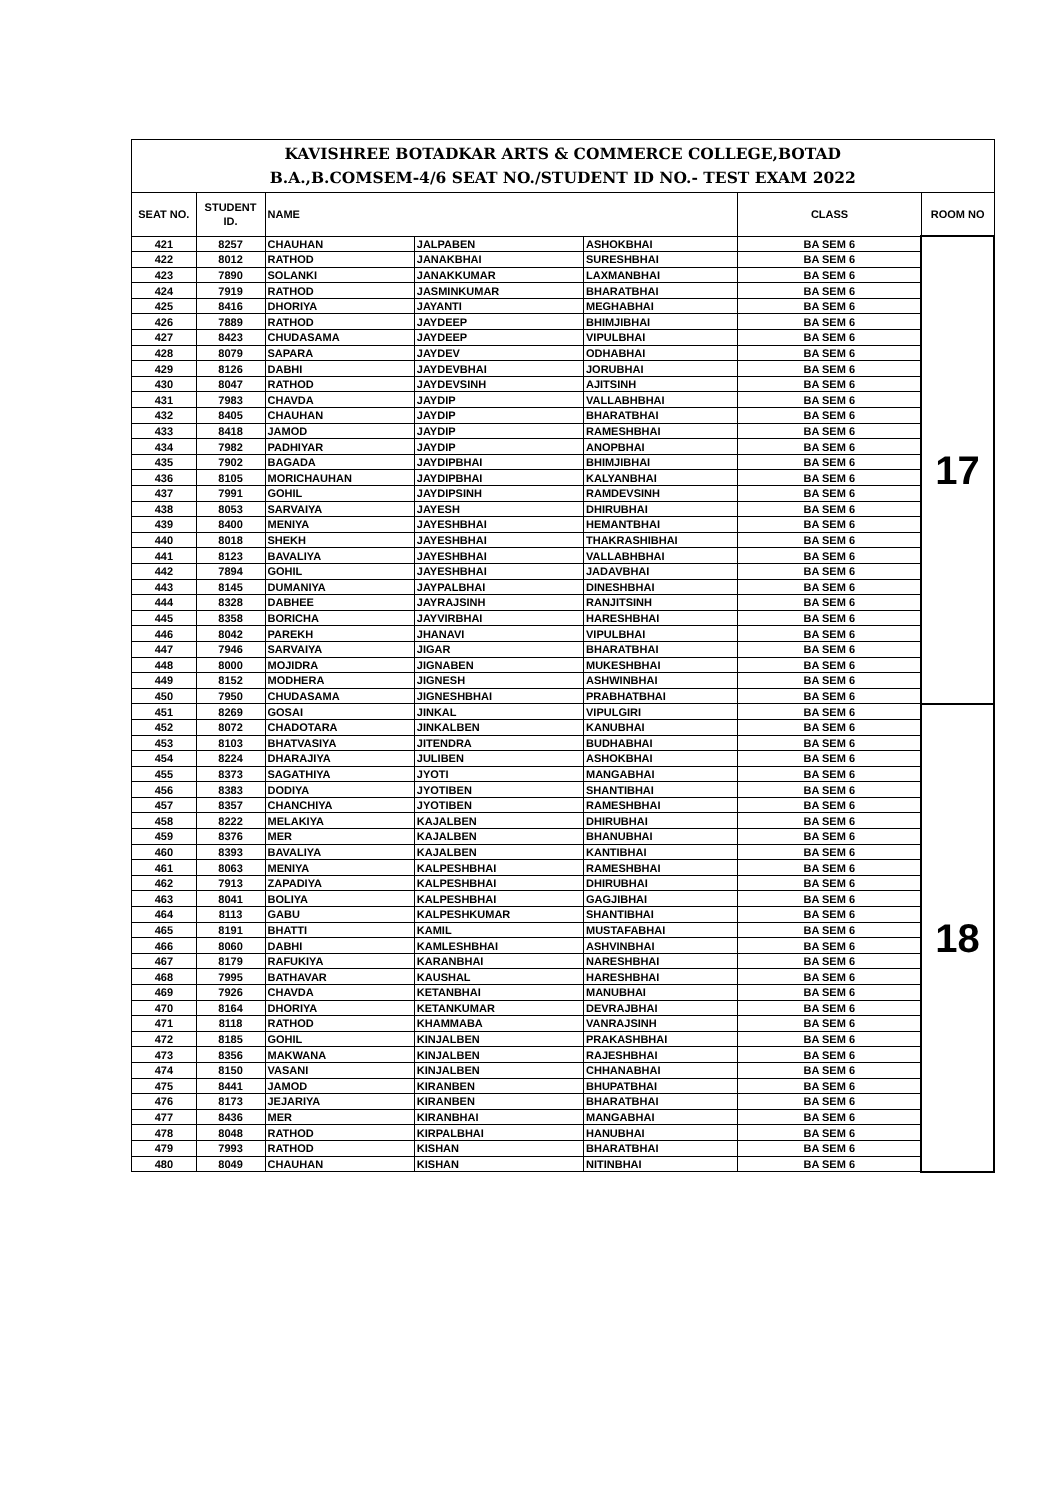| KAVISHREE BOTADKAR ARTS & COMMERCE COLLEGE,BOTAD B.A.,B.COMSEM-4/6 SEAT NO./STUDENT ID NO.- TEST EXAM 2022 | | | | | | |
| SEAT NO. | STUDENT ID. | NAME | | | CLASS | ROOM NO |
| 421 | 8257 | CHAUHAN | JALPABEN | ASHOKBHAI | BA SEM 6 | 17 |
| 422 | 8012 | RATHOD | JANAKBHAI | SURESHBHAI | BA SEM 6 | |
| 423 | 7890 | SOLANKI | JANAKKUMAR | LAXMANBHAI | BA SEM 6 | |
| 424 | 7919 | RATHOD | JASMINKUMAR | BHARATBHAI | BA SEM 6 | |
| 425 | 8416 | DHORIYA | JAYANTI | MEGHABHAI | BA SEM 6 | |
| 426 | 7889 | RATHOD | JAYDEEP | BHIMJIBHAI | BA SEM 6 | |
| 427 | 8423 | CHUDASAMA | JAYDEEP | VIPULBHAI | BA SEM 6 | |
| 428 | 8079 | SAPARA | JAYDEV | ODHABHAI | BA SEM 6 | |
| 429 | 8126 | DABHI | JAYDEVBHAI | JORUBHAI | BA SEM 6 | |
| 430 | 8047 | RATHOD | JAYDEVSINH | AJITSINH | BA SEM 6 | |
| 431 | 7983 | CHAVDA | JAYDIP | VALLABHBHAI | BA SEM 6 | |
| 432 | 8405 | CHAUHAN | JAYDIP | BHARATBHAI | BA SEM 6 | |
| 433 | 8418 | JAMOD | JAYDIP | RAMESHBHAI | BA SEM 6 | |
| 434 | 7982 | PADHIYAR | JAYDIP | ANOPBHAI | BA SEM 6 | |
| 435 | 7902 | BAGADA | JAYDIPBHAI | BHIMJIBHAI | BA SEM 6 | |
| 436 | 8105 | MORICHAUHAN | JAYDIPBHAI | KALYANBHAI | BA SEM 6 | |
| 437 | 7991 | GOHIL | JAYDIPSINH | RAMDEVSINH | BA SEM 6 | |
| 438 | 8053 | SARVAIYA | JAYESH | DHIRUBHAI | BA SEM 6 | |
| 439 | 8400 | MENIYA | JAYESHBHAI | HEMANTBHAI | BA SEM 6 | |
| 440 | 8018 | SHEKH | JAYESHBHAI | THAKRASHIBHAI | BA SEM 6 | |
| 441 | 8123 | BAVALIYA | JAYESHBHAI | VALLABHBHAI | BA SEM 6 | |
| 442 | 7894 | GOHIL | JAYESHBHAI | JADAVBHAI | BA SEM 6 | |
| 443 | 8145 | DUMANIYA | JAYPALBHAI | DINESHBHAI | BA SEM 6 | |
| 444 | 8328 | DABHEE | JAYRAJSINH | RANJITSINH | BA SEM 6 | |
| 445 | 8358 | BORICHA | JAYVIRBHAI | HARESHBHAI | BA SEM 6 | |
| 446 | 8042 | PAREKH | JHANAVI | VIPULBHAI | BA SEM 6 | |
| 447 | 7946 | SARVAIYA | JIGAR | BHARATBHAI | BA SEM 6 | |
| 448 | 8000 | MOJIDRA | JIGNABEN | MUKESHBHAI | BA SEM 6 | |
| 449 | 8152 | MODHERA | JIGNESH | ASHWINBHAI | BA SEM 6 | |
| 450 | 7950 | CHUDASAMA | JIGNESHBHAI | PRABHATBHAI | BA SEM 6 | |
| 451 | 8269 | GOSAI | JINKAL | VIPULGIRI | BA SEM 6 | 18 |
| 452 | 8072 | CHADOTARA | JINKALBEN | KANUBHAI | BA SEM 6 | |
| 453 | 8103 | BHATVASIYA | JITENDRA | BUDHABHAI | BA SEM 6 | |
| 454 | 8224 | DHARAJIYA | JULIBEN | ASHOKBHAI | BA SEM 6 | |
| 455 | 8373 | SAGATHIYA | JYOTI | MANGABHAI | BA SEM 6 | |
| 456 | 8383 | DODIYA | JYOTIBEN | SHANTIBHAI | BA SEM 6 | |
| 457 | 8357 | CHANCHIYA | JYOTIBEN | RAMESHBHAI | BA SEM 6 | |
| 458 | 8222 | MELAKIYA | KAJALBEN | DHIRUBHAI | BA SEM 6 | |
| 459 | 8376 | MER | KAJALBEN | BHANUBHAI | BA SEM 6 | |
| 460 | 8393 | BAVALIYA | KAJALBEN | KANTIBHAI | BA SEM 6 | |
| 461 | 8063 | MENIYA | KALPESHBHAI | RAMESHBHAI | BA SEM 6 | |
| 462 | 7913 | ZAPADIYA | KALPESHBHAI | DHIRUBHAI | BA SEM 6 | |
| 463 | 8041 | BOLIYA | KALPESHBHAI | GAGJIBHAI | BA SEM 6 | |
| 464 | 8113 | GABU | KALPESHKUMAR | SHANTIBHAI | BA SEM 6 | |
| 465 | 8191 | BHATTI | KAMIL | MUSTAFABHAI | BA SEM 6 | |
| 466 | 8060 | DABHI | KAMLESHBHAI | ASHVINBHAI | BA SEM 6 | |
| 467 | 8179 | RAFUKIYA | KARANBHAI | NARESHBHAI | BA SEM 6 | |
| 468 | 7995 | BATHAVAR | KAUSHAL | HARESHBHAI | BA SEM 6 | |
| 469 | 7926 | CHAVDA | KETANBHAI | MANUBHAI | BA SEM 6 | |
| 470 | 8164 | DHORIYA | KETANKUMAR | DEVRAJBHAI | BA SEM 6 | |
| 471 | 8118 | RATHOD | KHAMMABA | VANRAJSINH | BA SEM 6 | |
| 472 | 8185 | GOHIL | KINJALBEN | PRAKASHBHAI | BA SEM 6 | |
| 473 | 8356 | MAKWANA | KINJALBEN | RAJESHBHAI | BA SEM 6 | |
| 474 | 8150 | VASANI | KINJALBEN | CHHANABHAI | BA SEM 6 | |
| 475 | 8441 | JAMOD | KIRANBEN | BHUPATBHAI | BA SEM 6 | |
| 476 | 8173 | JEJARIYA | KIRANBEN | BHARATBHAI | BA SEM 6 | |
| 477 | 8436 | MER | KIRANBHAI | MANGABHAI | BA SEM 6 | |
| 478 | 8048 | RATHOD | KIRPALBHAI | HANUBHAI | BA SEM 6 | |
| 479 | 7993 | RATHOD | KISHAN | BHARATBHAI | BA SEM 6 | |
| 480 | 8049 | CHAUHAN | KISHAN | NITINBHAI | BA SEM 6 | |